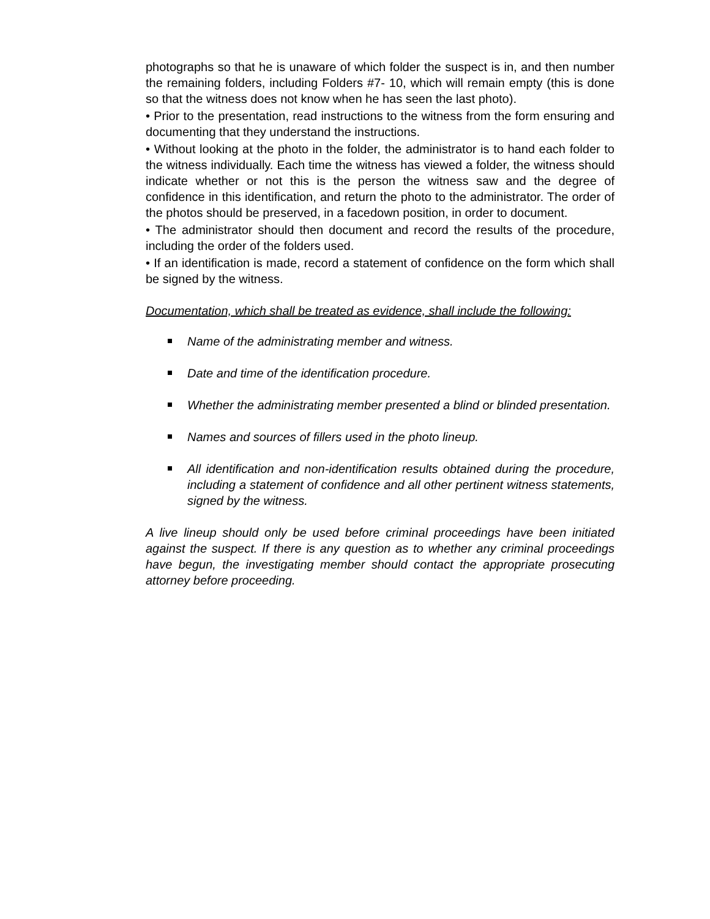photographs so that he is unaware of which folder the suspect is in, and then number the remaining folders, including Folders #7- 10, which will remain empty (this is done so that the witness does not know when he has seen the last photo).
• Prior to the presentation, read instructions to the witness from the form ensuring and documenting that they understand the instructions.
• Without looking at the photo in the folder, the administrator is to hand each folder to the witness individually. Each time the witness has viewed a folder, the witness should indicate whether or not this is the person the witness saw and the degree of confidence in this identification, and return the photo to the administrator. The order of the photos should be preserved, in a facedown position, in order to document.
• The administrator should then document and record the results of the procedure, including the order of the folders used.
• If an identification is made, record a statement of confidence on the form which shall be signed by the witness.
Documentation, which shall be treated as evidence, shall include the following:
Name of the administrating member and witness.
Date and time of the identification procedure.
Whether the administrating member presented a blind or blinded presentation.
Names and sources of fillers used in the photo lineup.
All identification and non-identification results obtained during the procedure, including a statement of confidence and all other pertinent witness statements, signed by the witness.
A live lineup should only be used before criminal proceedings have been initiated against the suspect. If there is any question as to whether any criminal proceedings have begun, the investigating member should contact the appropriate prosecuting attorney before proceeding.